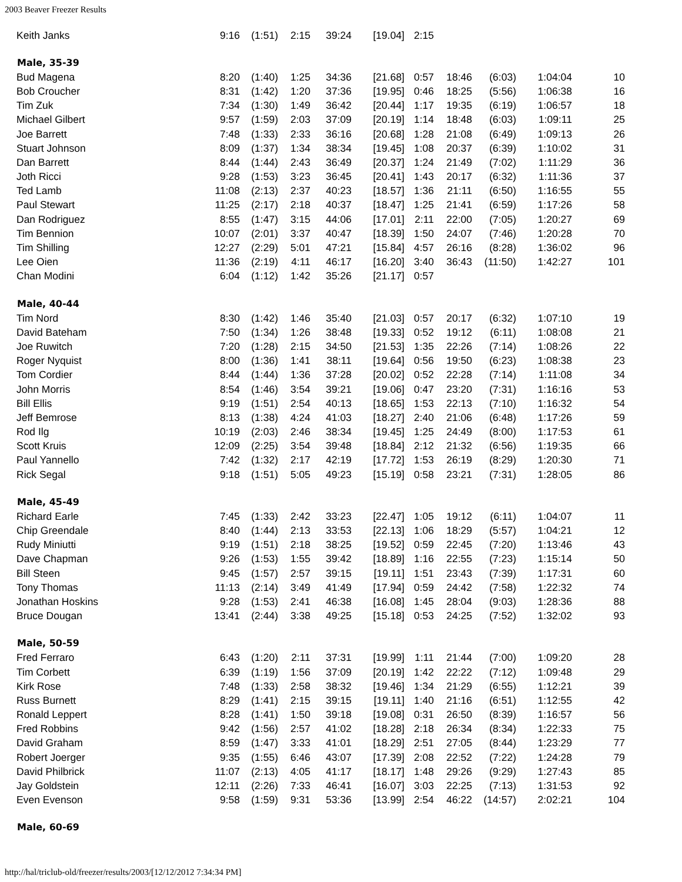2003 Beaver Freezer Results
| Keith Janks | 9:16 | (1:51) | 2:15 | 39:24 | [19.04] | 2:15 | | | | |
| Male, 35-39 | | | | | | | | | | |
| Bud Magena | 8:20 | (1:40) | 1:25 | 34:36 | [21.68] | 0:57 | 18:46 | (6:03) | 1:04:04 | 10 |
| Bob Croucher | 8:31 | (1:42) | 1:20 | 37:36 | [19.95] | 0:46 | 18:25 | (5:56) | 1:06:38 | 16 |
| Tim Zuk | 7:34 | (1:30) | 1:49 | 36:42 | [20.44] | 1:17 | 19:35 | (6:19) | 1:06:57 | 18 |
| Michael Gilbert | 9:57 | (1:59) | 2:03 | 37:09 | [20.19] | 1:14 | 18:48 | (6:03) | 1:09:11 | 25 |
| Joe Barrett | 7:48 | (1:33) | 2:33 | 36:16 | [20.68] | 1:28 | 21:08 | (6:49) | 1:09:13 | 26 |
| Stuart Johnson | 8:09 | (1:37) | 1:34 | 38:34 | [19.45] | 1:08 | 20:37 | (6:39) | 1:10:02 | 31 |
| Dan Barrett | 8:44 | (1:44) | 2:43 | 36:49 | [20.37] | 1:24 | 21:49 | (7:02) | 1:11:29 | 36 |
| Joth Ricci | 9:28 | (1:53) | 3:23 | 36:45 | [20.41] | 1:43 | 20:17 | (6:32) | 1:11:36 | 37 |
| Ted Lamb | 11:08 | (2:13) | 2:37 | 40:23 | [18.57] | 1:36 | 21:11 | (6:50) | 1:16:55 | 55 |
| Paul Stewart | 11:25 | (2:17) | 2:18 | 40:37 | [18.47] | 1:25 | 21:41 | (6:59) | 1:17:26 | 58 |
| Dan Rodriguez | 8:55 | (1:47) | 3:15 | 44:06 | [17.01] | 2:11 | 22:00 | (7:05) | 1:20:27 | 69 |
| Tim Bennion | 10:07 | (2:01) | 3:37 | 40:47 | [18.39] | 1:50 | 24:07 | (7:46) | 1:20:28 | 70 |
| Tim Shilling | 12:27 | (2:29) | 5:01 | 47:21 | [15.84] | 4:57 | 26:16 | (8:28) | 1:36:02 | 96 |
| Lee Oien | 11:36 | (2:19) | 4:11 | 46:17 | [16.20] | 3:40 | 36:43 | (11:50) | 1:42:27 | 101 |
| Chan Modini | 6:04 | (1:12) | 1:42 | 35:26 | [21.17] | 0:57 | | | | |
| Male, 40-44 | | | | | | | | | | |
| Tim Nord | 8:30 | (1:42) | 1:46 | 35:40 | [21.03] | 0:57 | 20:17 | (6:32) | 1:07:10 | 19 |
| David Bateham | 7:50 | (1:34) | 1:26 | 38:48 | [19.33] | 0:52 | 19:12 | (6:11) | 1:08:08 | 21 |
| Joe Ruwitch | 7:20 | (1:28) | 2:15 | 34:50 | [21.53] | 1:35 | 22:26 | (7:14) | 1:08:26 | 22 |
| Roger Nyquist | 8:00 | (1:36) | 1:41 | 38:11 | [19.64] | 0:56 | 19:50 | (6:23) | 1:08:38 | 23 |
| Tom Cordier | 8:44 | (1:44) | 1:36 | 37:28 | [20.02] | 0:52 | 22:28 | (7:14) | 1:11:08 | 34 |
| John Morris | 8:54 | (1:46) | 3:54 | 39:21 | [19.06] | 0:47 | 23:20 | (7:31) | 1:16:16 | 53 |
| Bill Ellis | 9:19 | (1:51) | 2:54 | 40:13 | [18.65] | 1:53 | 22:13 | (7:10) | 1:16:32 | 54 |
| Jeff Bemrose | 8:13 | (1:38) | 4:24 | 41:03 | [18.27] | 2:40 | 21:06 | (6:48) | 1:17:26 | 59 |
| Rod Ilg | 10:19 | (2:03) | 2:46 | 38:34 | [19.45] | 1:25 | 24:49 | (8:00) | 1:17:53 | 61 |
| Scott Kruis | 12:09 | (2:25) | 3:54 | 39:48 | [18.84] | 2:12 | 21:32 | (6:56) | 1:19:35 | 66 |
| Paul Yannello | 7:42 | (1:32) | 2:17 | 42:19 | [17.72] | 1:53 | 26:19 | (8:29) | 1:20:30 | 71 |
| Rick Segal | 9:18 | (1:51) | 5:05 | 49:23 | [15.19] | 0:58 | 23:21 | (7:31) | 1:28:05 | 86 |
| Male, 45-49 | | | | | | | | | | |
| Richard Earle | 7:45 | (1:33) | 2:42 | 33:23 | [22.47] | 1:05 | 19:12 | (6:11) | 1:04:07 | 11 |
| Chip Greendale | 8:40 | (1:44) | 2:13 | 33:53 | [22.13] | 1:06 | 18:29 | (5:57) | 1:04:21 | 12 |
| Rudy Miniutti | 9:19 | (1:51) | 2:18 | 38:25 | [19.52] | 0:59 | 22:45 | (7:20) | 1:13:46 | 43 |
| Dave Chapman | 9:26 | (1:53) | 1:55 | 39:42 | [18.89] | 1:16 | 22:55 | (7:23) | 1:15:14 | 50 |
| Bill Steen | 9:45 | (1:57) | 2:57 | 39:15 | [19.11] | 1:51 | 23:43 | (7:39) | 1:17:31 | 60 |
| Tony Thomas | 11:13 | (2:14) | 3:49 | 41:49 | [17.94] | 0:59 | 24:42 | (7:58) | 1:22:32 | 74 |
| Jonathan Hoskins | 9:28 | (1:53) | 2:41 | 46:38 | [16.08] | 1:45 | 28:04 | (9:03) | 1:28:36 | 88 |
| Bruce Dougan | 13:41 | (2:44) | 3:38 | 49:25 | [15.18] | 0:53 | 24:25 | (7:52) | 1:32:02 | 93 |
| Male, 50-59 | | | | | | | | | | |
| Fred Ferraro | 6:43 | (1:20) | 2:11 | 37:31 | [19.99] | 1:11 | 21:44 | (7:00) | 1:09:20 | 28 |
| Tim Corbett | 6:39 | (1:19) | 1:56 | 37:09 | [20.19] | 1:42 | 22:22 | (7:12) | 1:09:48 | 29 |
| Kirk Rose | 7:48 | (1:33) | 2:58 | 38:32 | [19.46] | 1:34 | 21:29 | (6:55) | 1:12:21 | 39 |
| Russ Burnett | 8:29 | (1:41) | 2:15 | 39:15 | [19.11] | 1:40 | 21:16 | (6:51) | 1:12:55 | 42 |
| Ronald Leppert | 8:28 | (1:41) | 1:50 | 39:18 | [19.08] | 0:31 | 26:50 | (8:39) | 1:16:57 | 56 |
| Fred Robbins | 9:42 | (1:56) | 2:57 | 41:02 | [18.28] | 2:18 | 26:34 | (8:34) | 1:22:33 | 75 |
| David Graham | 8:59 | (1:47) | 3:33 | 41:01 | [18.29] | 2:51 | 27:05 | (8:44) | 1:23:29 | 77 |
| Robert Joerger | 9:35 | (1:55) | 6:46 | 43:07 | [17.39] | 2:08 | 22:52 | (7:22) | 1:24:28 | 79 |
| David Philbrick | 11:07 | (2:13) | 4:05 | 41:17 | [18.17] | 1:48 | 29:26 | (9:29) | 1:27:43 | 85 |
| Jay Goldstein | 12:11 | (2:26) | 7:33 | 46:41 | [16.07] | 3:03 | 22:25 | (7:13) | 1:31:53 | 92 |
| Even Evenson | 9:58 | (1:59) | 9:31 | 53:36 | [13.99] | 2:54 | 46:22 | (14:57) | 2:02:21 | 104 |
| Male, 60-69 | | | | | | | | | | |
http://hal/triclub-old/freezer/results/2003/[12/12/2012 7:34:34 PM]